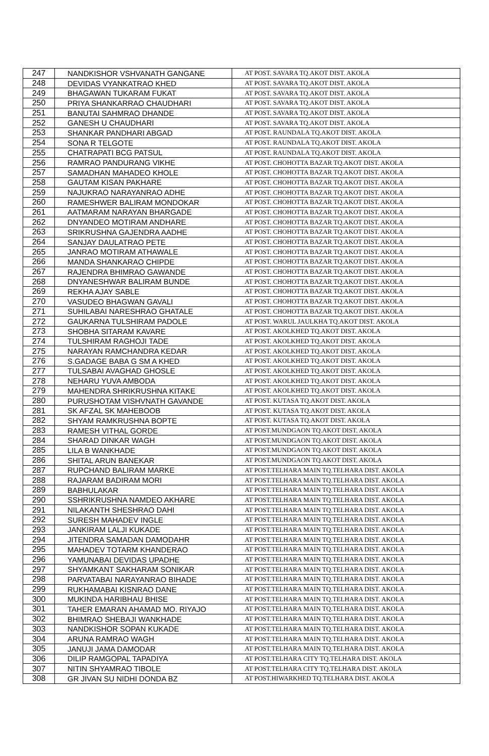| 247 | NANDKISHOR VSHVANATH GANGANE | AT POST. SAVARA TQ.AKOT DIST. AKOLA |
| 248 | DEVIDAS VYANKATRAO KHED | AT POST. SAVARA TQ.AKOT DIST. AKOLA |
| 249 | BHAGAWAN TUKARAM FUKAT | AT POST. SAVARA TQ.AKOT DIST. AKOLA |
| 250 | PRIYA SHANKARRAO CHAUDHARI | AT POST. SAVARA TQ.AKOT DIST. AKOLA |
| 251 | BANUTAI SAHMRAO DHANDE | AT POST. SAVARA TQ.AKOT DIST. AKOLA |
| 252 | GANESH U CHAUDHARI | AT POST. SAVARA TQ.AKOT DIST. AKOLA |
| 253 | SHANKAR PANDHARI ABGAD | AT POST. RAUNDALA TQ.AKOT DIST. AKOLA |
| 254 | SONA R TELGOTE | AT POST. RAUNDALA TQ.AKOT DIST. AKOLA |
| 255 | CHATRAPATI BCG PATSUL | AT POST. RAUNDALA TQ.AKOT DIST. AKOLA |
| 256 | RAMRAO PANDURANG VIKHE | AT POST. CHOHOTTA BAZAR TQ.AKOT DIST. AKOLA |
| 257 | SAMADHAN MAHADEO KHOLE | AT POST. CHOHOTTA BAZAR TQ.AKOT DIST. AKOLA |
| 258 | GAUTAM KISAN PAKHARE | AT POST. CHOHOTTA BAZAR TQ.AKOT DIST. AKOLA |
| 259 | NAJUKRAO NARAYANRAO ADHE | AT POST. CHOHOTTA BAZAR TQ.AKOT DIST. AKOLA |
| 260 | RAMESHWER BALIRAM MONDOKAR | AT POST. CHOHOTTA BAZAR TQ.AKOT DIST. AKOLA |
| 261 | AATMARAM NARAYAN BHARGADE | AT POST. CHOHOTTA BAZAR TQ.AKOT DIST. AKOLA |
| 262 | DNYANDEO MOTIRAM ANDHARE | AT POST. CHOHOTTA BAZAR TQ.AKOT DIST. AKOLA |
| 263 | SRIKRUSHNA GAJENDRA AADHE | AT POST. CHOHOTTA BAZAR TQ.AKOT DIST. AKOLA |
| 264 | SANJAY DAULATRAO PETE | AT POST. CHOHOTTA BAZAR TQ.AKOT DIST. AKOLA |
| 265 | JANRAO MOTIRAM ATHAWALE | AT POST. CHOHOTTA BAZAR TQ.AKOT DIST. AKOLA |
| 266 | MANDA SHANKARAO CHIPDE | AT POST. CHOHOTTA BAZAR TQ.AKOT DIST. AKOLA |
| 267 | RAJENDRA BHIMRAO GAWANDE | AT POST. CHOHOTTA BAZAR TQ.AKOT DIST. AKOLA |
| 268 | DNYANESHWAR BALIRAM BUNDE | AT POST. CHOHOTTA BAZAR TQ.AKOT DIST. AKOLA |
| 269 | REKHA AJAY SABLE | AT POST. CHOHOTTA BAZAR TQ.AKOT DIST. AKOLA |
| 270 | VASUDEO BHAGWAN GAVALI | AT POST. CHOHOTTA BAZAR TQ.AKOT DIST. AKOLA |
| 271 | SUHILABAI NARESHRAO GHATALE | AT POST. CHOHOTTA BAZAR TQ.AKOT DIST. AKOLA |
| 272 | GAUKARNA TULSHIRAM PADOLE | AT POST. WARUL JAULKHA TQ.AKOT DIST. AKOLA |
| 273 | SHOBHA SITARAM KAVARE | AT POST. AKOLKHED TQ.AKOT DIST. AKOLA |
| 274 | TULSHIRAM RAGHOJI TADE | AT POST. AKOLKHED TQ.AKOT DIST. AKOLA |
| 275 | NARAYAN RAMCHANDRA KEDAR | AT POST. AKOLKHED TQ.AKOT DIST. AKOLA |
| 276 | S.GADAGE BABA G SM A KHED | AT POST. AKOLKHED TQ.AKOT DIST. AKOLA |
| 277 | TULSABAI AVAGHAD GHOSLE | AT POST. AKOLKHED TQ.AKOT DIST. AKOLA |
| 278 | NEHARU YUVA AMBODA | AT POST. AKOLKHED TQ.AKOT DIST. AKOLA |
| 279 | MAHENDRA SHRIKRUSHNA KITAKE | AT POST. AKOLKHED TQ.AKOT DIST. AKOLA |
| 280 | PURUSHOTAM VISHVNATH GAVANDE | AT POST. KUTASA TQ.AKOT DIST. AKOLA |
| 281 | SK AFZAL SK MAHEBOOB | AT POST. KUTASA TQ.AKOT DIST. AKOLA |
| 282 | SHYAM RAMKRUSHNA BOPTE | AT POST. KUTASA TQ.AKOT DIST. AKOLA |
| 283 | RAMESH VITHAL GORDE | AT POST.MUNDGAON TQ.AKOT DIST. AKOLA |
| 284 | SHARAD DINKAR WAGH | AT POST.MUNDGAON TQ.AKOT DIST. AKOLA |
| 285 | LILA B WANKHADE | AT POST.MUNDGAON TQ.AKOT DIST. AKOLA |
| 286 | SHITAL ARUN BANEKAR | AT POST.MUNDGAON TQ.AKOT DIST. AKOLA |
| 287 | RUPCHAND BALIRAM MARKE | AT POST.TELHARA MAIN TQ.TELHARA DIST. AKOLA |
| 288 | RAJARAM BADIRAM MORI | AT POST.TELHARA MAIN TQ.TELHARA DIST. AKOLA |
| 289 | BABHULAKAR | AT POST.TELHARA MAIN TQ.TELHARA DIST. AKOLA |
| 290 | SSHRIKRUSHNA NAMDEO AKHARE | AT POST.TELHARA MAIN TQ.TELHARA DIST. AKOLA |
| 291 | NILAKANTH SHESHRAO DAHI | AT POST.TELHARA MAIN TQ.TELHARA DIST. AKOLA |
| 292 | SURESH MAHADEV INGLE | AT POST.TELHARA MAIN TQ.TELHARA DIST. AKOLA |
| 293 | JANKIRAM LALJI KUKADE | AT POST.TELHARA MAIN TQ.TELHARA DIST. AKOLA |
| 294 | JITENDRA SAMADAN DAMODAHR | AT POST.TELHARA MAIN TQ.TELHARA DIST. AKOLA |
| 295 | MAHADEV TOTARM KHANDERAO | AT POST.TELHARA MAIN TQ.TELHARA DIST. AKOLA |
| 296 | YAMUNABAI DEVIDAS UPADHE | AT POST.TELHARA MAIN TQ.TELHARA DIST. AKOLA |
| 297 | SHYAMKANT SAKHARAM SONIKAR | AT POST.TELHARA MAIN TQ.TELHARA DIST. AKOLA |
| 298 | PARVATABAI NARAYANRAO BIHADE | AT POST.TELHARA MAIN TQ.TELHARA DIST. AKOLA |
| 299 | RUKHAMABAI KISNRAO DANE | AT POST.TELHARA MAIN TQ.TELHARA DIST. AKOLA |
| 300 | MUKINDA HARIBHAU BHISE | AT POST.TELHARA MAIN TQ.TELHARA DIST. AKOLA |
| 301 | TAHER EMARAN AHAMAD MO. RIYAJO | AT POST.TELHARA MAIN TQ.TELHARA DIST. AKOLA |
| 302 | BHIMRAO SHEBAJI WANKHADE | AT POST.TELHARA MAIN TQ.TELHARA DIST. AKOLA |
| 303 | NANDKISHOR SOPAN KUKADE | AT POST.TELHARA MAIN TQ.TELHARA DIST. AKOLA |
| 304 | ARUNA RAMRAO WAGH | AT POST.TELHARA MAIN TQ.TELHARA DIST. AKOLA |
| 305 | JANUJI JAMA DAMODAR | AT POST.TELHARA MAIN TQ.TELHARA DIST. AKOLA |
| 306 | DILIP RAMGOPAL TAPADIYA | AT POST.TELHARA CITY TQ.TELHARA DIST. AKOLA |
| 307 | NITIN SHYAMRAO TIBOLE | AT POST.TELHARA CITY TQ.TELHARA DIST. AKOLA |
| 308 | GR JIVAN SU NIDHI DONDA BZ | AT POST.HIWARKHED TQ.TELHARA DIST. AKOLA |